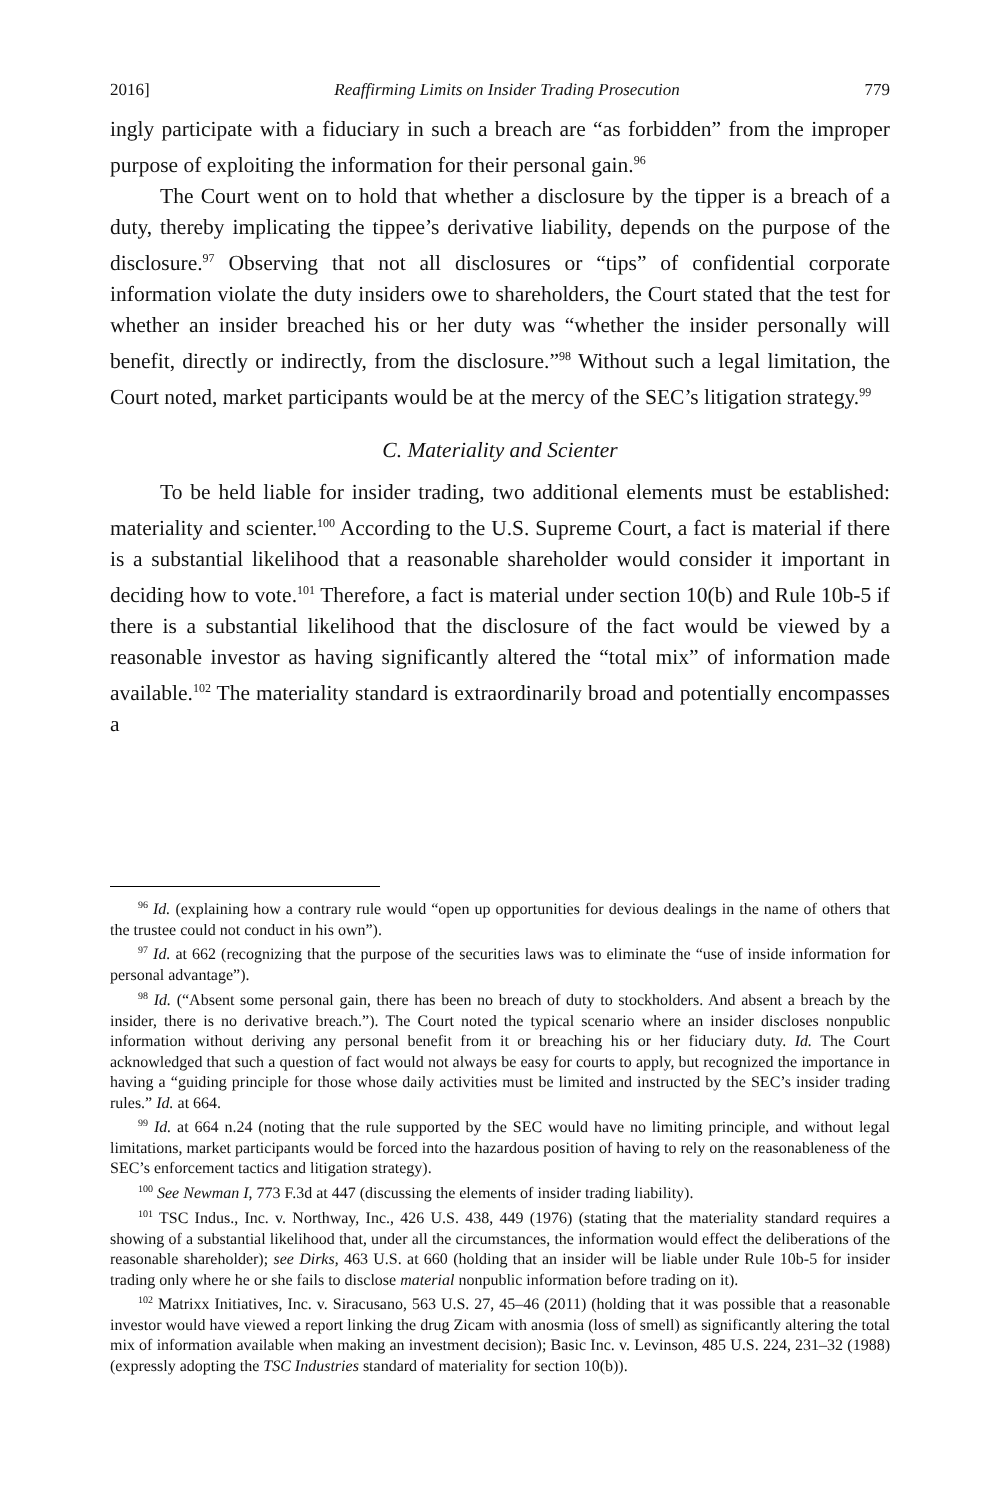2016] Reaffirming Limits on Insider Trading Prosecution 779
ingly participate with a fiduciary in such a breach are “as forbidden” from the improper purpose of exploiting the information for their personal gain.<sup>96</sup>
The Court went on to hold that whether a disclosure by the tipper is a breach of a duty, thereby implicating the tippee’s derivative liability, depends on the purpose of the disclosure.<sup>97</sup> Observing that not all disclosures or “tips” of confidential corporate information violate the duty insiders owe to shareholders, the Court stated that the test for whether an insider breached his or her duty was “whether the insider personally will benefit, directly or indirectly, from the disclosure.”<sup>98</sup> Without such a legal limitation, the Court noted, market participants would be at the mercy of the SEC’s litigation strategy.<sup>99</sup>
C. Materiality and Scienter
To be held liable for insider trading, two additional elements must be established: materiality and scienter.<sup>100</sup> According to the U.S. Supreme Court, a fact is material if there is a substantial likelihood that a reasonable shareholder would consider it important in deciding how to vote.<sup>101</sup> Therefore, a fact is material under section 10(b) and Rule 10b-5 if there is a substantial likelihood that the disclosure of the fact would be viewed by a reasonable investor as having significantly altered the “total mix” of information made available.<sup>102</sup> The materiality standard is extraordinarily broad and potentially encompasses a
<sup>96</sup> Id. (explaining how a contrary rule would “open up opportunities for devious dealings in the name of others that the trustee could not conduct in his own”).
<sup>97</sup> Id. at 662 (recognizing that the purpose of the securities laws was to eliminate the “use of inside information for personal advantage”).
<sup>98</sup> Id. (“Absent some personal gain, there has been no breach of duty to stockholders. And absent a breach by the insider, there is no derivative breach.”). The Court noted the typical scenario where an insider discloses nonpublic information without deriving any personal benefit from it or breaching his or her fiduciary duty. Id. The Court acknowledged that such a question of fact would not always be easy for courts to apply, but recognized the importance in having a “guiding principle for those whose daily activities must be limited and instructed by the SEC’s insider trading rules.” Id. at 664.
<sup>99</sup> Id. at 664 n.24 (noting that the rule supported by the SEC would have no limiting principle, and without legal limitations, market participants would be forced into the hazardous position of having to rely on the reasonableness of the SEC’s enforcement tactics and litigation strategy).
<sup>100</sup> See Newman I, 773 F.3d at 447 (discussing the elements of insider trading liability).
<sup>101</sup> TSC Indus., Inc. v. Northway, Inc., 426 U.S. 438, 449 (1976) (stating that the materiality standard requires a showing of a substantial likelihood that, under all the circumstances, the information would effect the deliberations of the reasonable shareholder); see Dirks, 463 U.S. at 660 (holding that an insider will be liable under Rule 10b-5 for insider trading only where he or she fails to disclose material nonpublic information before trading on it).
<sup>102</sup> Matrixx Initiatives, Inc. v. Siracusano, 563 U.S. 27, 45–46 (2011) (holding that it was possible that a reasonable investor would have viewed a report linking the drug Zicam with anosmia (loss of smell) as significantly altering the total mix of information available when making an investment decision); Basic Inc. v. Levinson, 485 U.S. 224, 231–32 (1988) (expressly adopting the TSC Industries standard of materiality for section 10(b)).